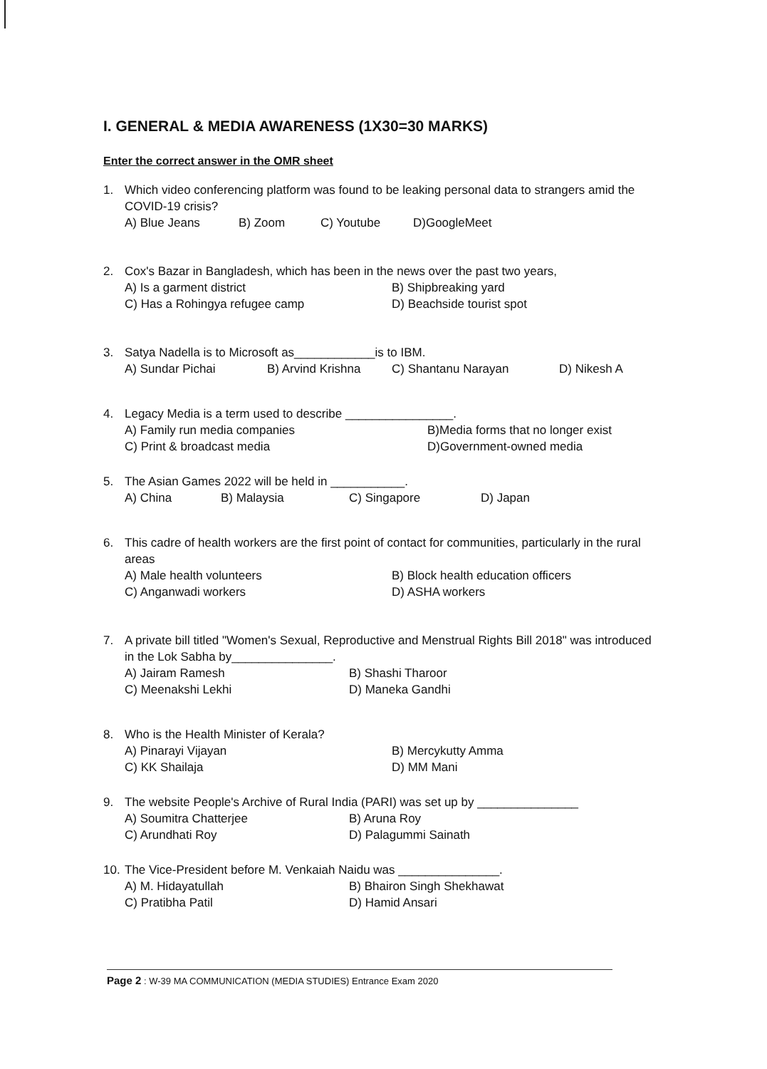I. GENERAL & MEDIA AWARENESS (1X30=30 MARKS)
Enter the correct answer in the OMR sheet
1. Which video conferencing platform was found to be leaking personal data to strangers amid the COVID-19 crisis?
A) Blue Jeans B) Zoom C) Youtube D)GoogleMeet
2. Cox's Bazar in Bangladesh, which has been in the news over the past two years,
A) Is a garment district B) Shipbreaking yard C) Has a Rohingya refugee camp D) Beachside tourist spot
3. Satya Nadella is to Microsoft as____________is to IBM.
A) Sundar Pichai B) Arvind Krishna C) Shantanu Narayan D) Nikesh A
4. Legacy Media is a term used to describe ________________.
A) Family run media companies B)Media forms that no longer exist C) Print & broadcast media D)Government-owned media
5. The Asian Games 2022 will be held in ___________.
A) China B) Malaysia C) Singapore D) Japan
6. This cadre of health workers are the first point of contact for communities, particularly in the rural areas
A) Male health volunteers B) Block health education officers C) Anganwadi workers D) ASHA workers
7. A private bill titled "Women's Sexual, Reproductive and Menstrual Rights Bill 2018" was introduced in the Lok Sabha by_______________.
A) Jairam Ramesh B) Shashi Tharoor C) Meenakshi Lekhi D) Maneka Gandhi
8. Who is the Health Minister of Kerala?
A) Pinarayi Vijayan B) Mercykutty Amma C) KK Shailaja D) MM Mani
9. The website People's Archive of Rural India (PARI) was set up by _______________
A) Soumitra Chatterjee B) Aruna Roy C) Arundhati Roy D) Palagummi Sainath
10. The Vice-President before M. Venkaiah Naidu was _______________.
A) M. Hidayatullah B) Bhairon Singh Shekhawat C) Pratibha Patil D) Hamid Ansari
Page 2 : W-39 MA COMMUNICATION (MEDIA STUDIES) Entrance Exam 2020